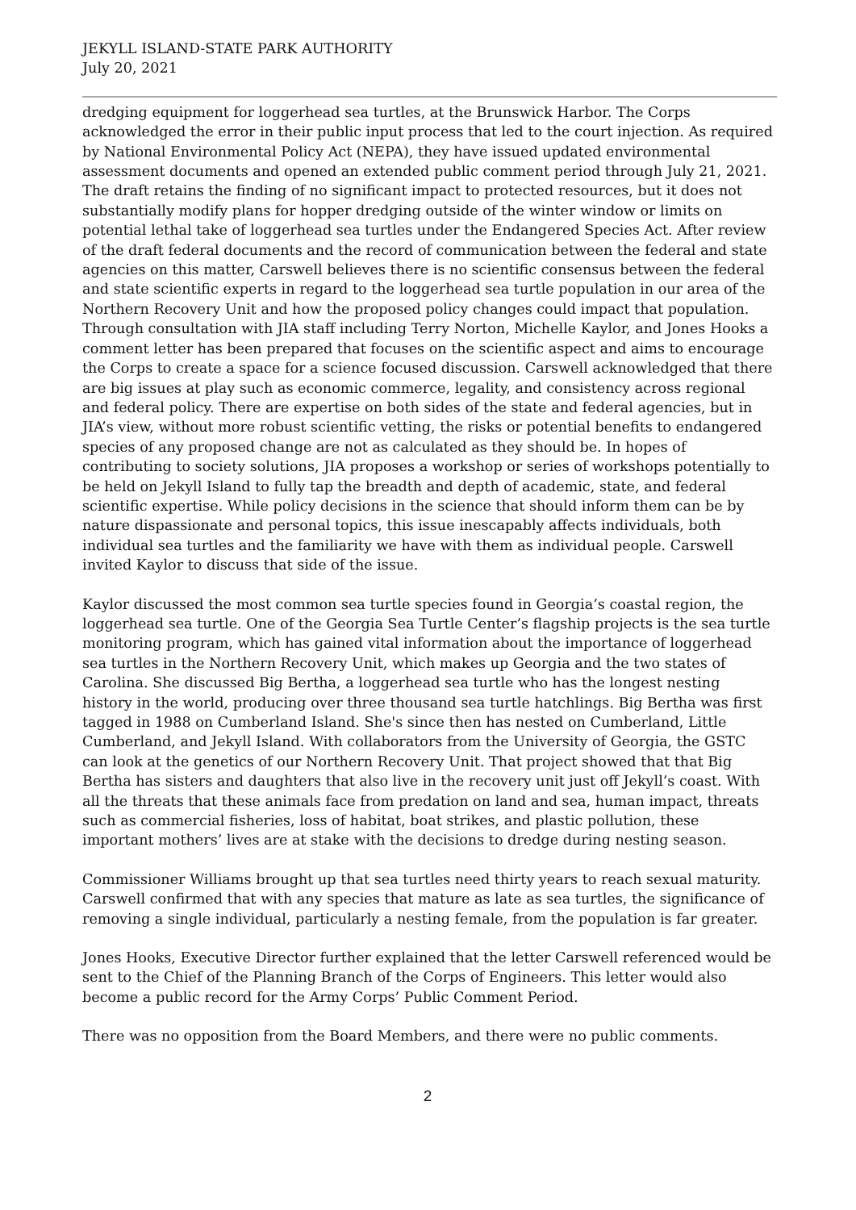JEKYLL ISLAND-STATE PARK AUTHORITY
July 20, 2021
dredging equipment for loggerhead sea turtles, at the Brunswick Harbor. The Corps acknowledged the error in their public input process that led to the court injection. As required by National Environmental Policy Act (NEPA), they have issued updated environmental assessment documents and opened an extended public comment period through July 21, 2021. The draft retains the finding of no significant impact to protected resources, but it does not substantially modify plans for hopper dredging outside of the winter window or limits on potential lethal take of loggerhead sea turtles under the Endangered Species Act. After review of the draft federal documents and the record of communication between the federal and state agencies on this matter, Carswell believes there is no scientific consensus between the federal and state scientific experts in regard to the loggerhead sea turtle population in our area of the Northern Recovery Unit and how the proposed policy changes could impact that population. Through consultation with JIA staff including Terry Norton, Michelle Kaylor, and Jones Hooks a comment letter has been prepared that focuses on the scientific aspect and aims to encourage the Corps to create a space for a science focused discussion. Carswell acknowledged that there are big issues at play such as economic commerce, legality, and consistency across regional and federal policy. There are expertise on both sides of the state and federal agencies, but in JIA’s view, without more robust scientific vetting, the risks or potential benefits to endangered species of any proposed change are not as calculated as they should be. In hopes of contributing to society solutions, JIA proposes a workshop or series of workshops potentially to be held on Jekyll Island to fully tap the breadth and depth of academic, state, and federal scientific expertise. While policy decisions in the science that should inform them can be by nature dispassionate and personal topics, this issue inescapably affects individuals, both individual sea turtles and the familiarity we have with them as individual people. Carswell invited Kaylor to discuss that side of the issue.
Kaylor discussed the most common sea turtle species found in Georgia’s coastal region, the loggerhead sea turtle. One of the Georgia Sea Turtle Center’s flagship projects is the sea turtle monitoring program, which has gained vital information about the importance of loggerhead sea turtles in the Northern Recovery Unit, which makes up Georgia and the two states of Carolina. She discussed Big Bertha, a loggerhead sea turtle who has the longest nesting history in the world, producing over three thousand sea turtle hatchlings. Big Bertha was first tagged in 1988 on Cumberland Island. She's since then has nested on Cumberland, Little Cumberland, and Jekyll Island. With collaborators from the University of Georgia, the GSTC can look at the genetics of our Northern Recovery Unit. That project showed that that Big Bertha has sisters and daughters that also live in the recovery unit just off Jekyll’s coast. With all the threats that these animals face from predation on land and sea, human impact, threats such as commercial fisheries, loss of habitat, boat strikes, and plastic pollution, these important mothers’ lives are at stake with the decisions to dredge during nesting season.
Commissioner Williams brought up that sea turtles need thirty years to reach sexual maturity. Carswell confirmed that with any species that mature as late as sea turtles, the significance of removing a single individual, particularly a nesting female, from the population is far greater.
Jones Hooks, Executive Director further explained that the letter Carswell referenced would be sent to the Chief of the Planning Branch of the Corps of Engineers. This letter would also become a public record for the Army Corps’ Public Comment Period.
There was no opposition from the Board Members, and there were no public comments.
2